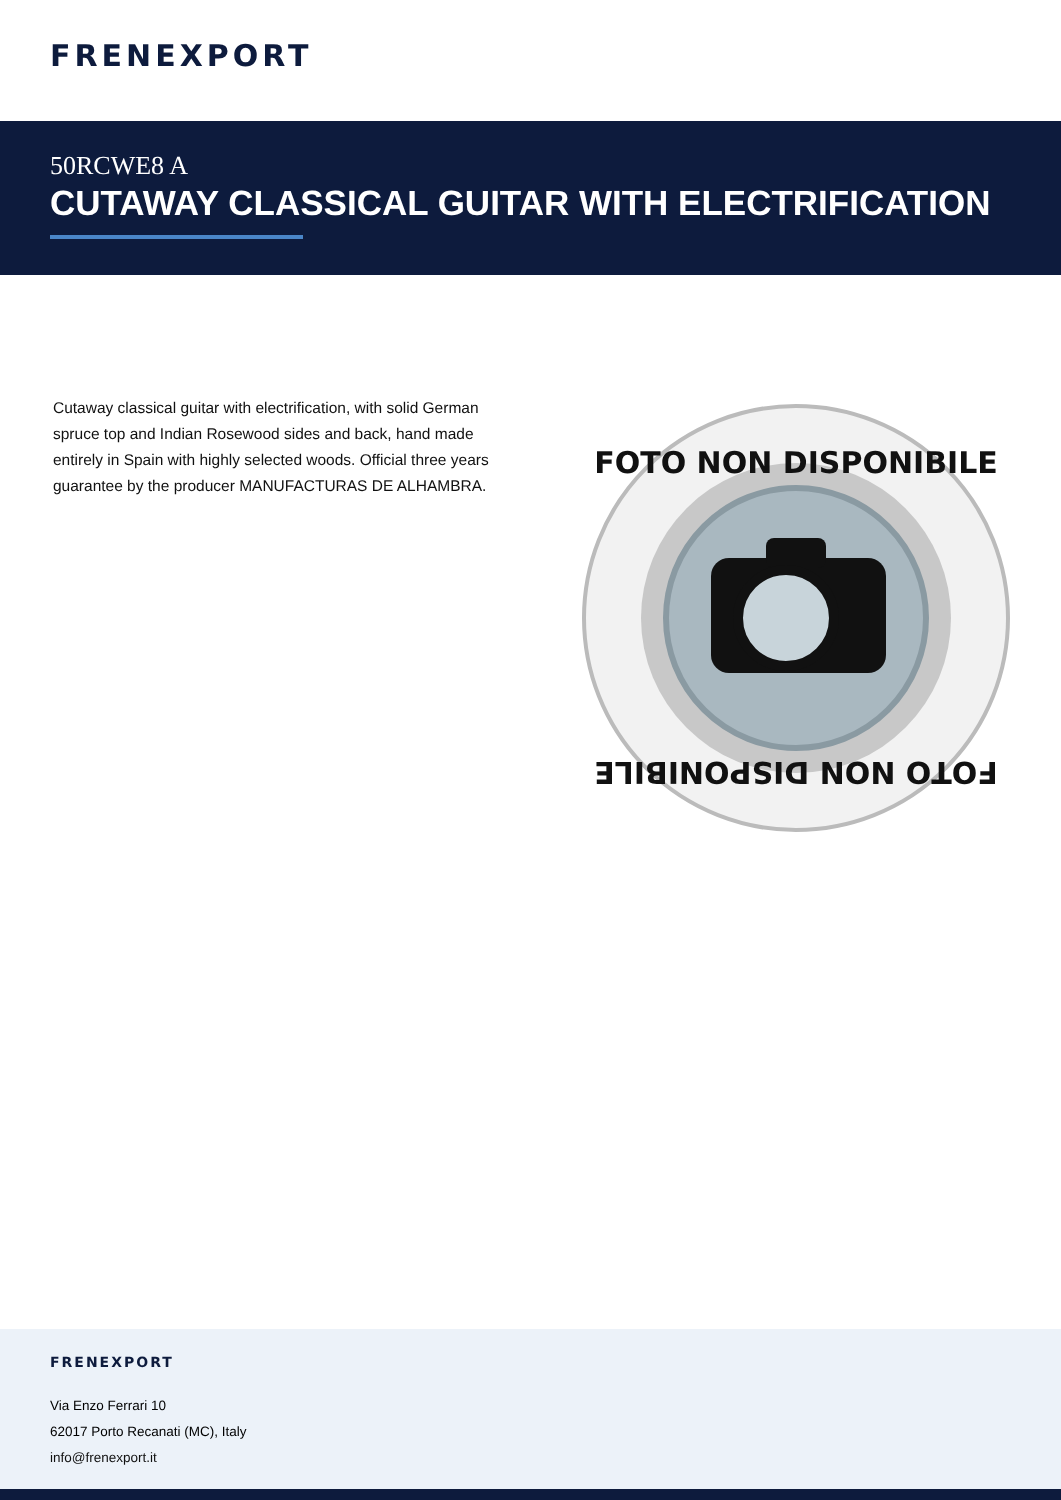FRENEXPORT
50RCWE8 A
CUTAWAY CLASSICAL GUITAR WITH ELECTRIFICATION
Cutaway classical guitar with electrification, with solid German spruce top and Indian Rosewood sides and back, hand made entirely in Spain with highly selected woods. Official three years guarantee by the producer MANUFACTURAS DE ALHAMBRA.
FOTO NON DISPONIBILE
FOTO NON DISPONIBILE
FRENEXPORT
Via Enzo Ferrari 10
62017 Porto Recanati (MC), Italy
info@frenexport.it